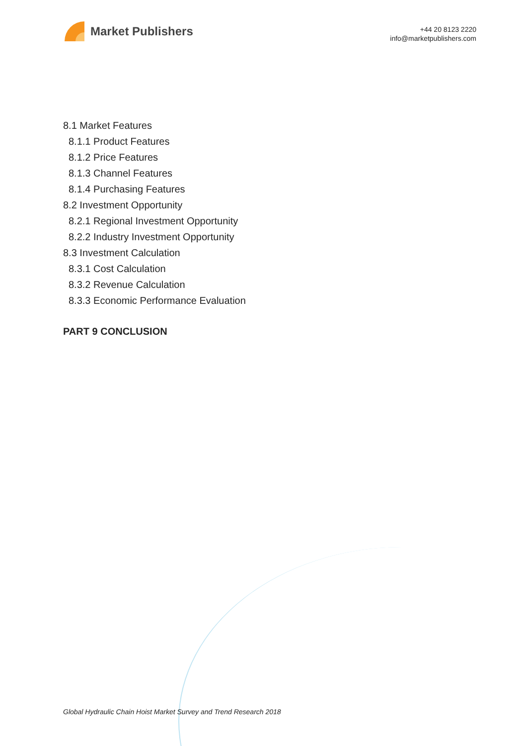Market Publishers
+44 20 8123 2220
info@marketpublishers.com
8.1 Market Features
8.1.1 Product Features
8.1.2 Price Features
8.1.3 Channel Features
8.1.4 Purchasing Features
8.2 Investment Opportunity
8.2.1 Regional Investment Opportunity
8.2.2 Industry Investment Opportunity
8.3 Investment Calculation
8.3.1 Cost Calculation
8.3.2 Revenue Calculation
8.3.3 Economic Performance Evaluation
PART 9 CONCLUSION
Global Hydraulic Chain Hoist Market Survey and Trend Research 2018